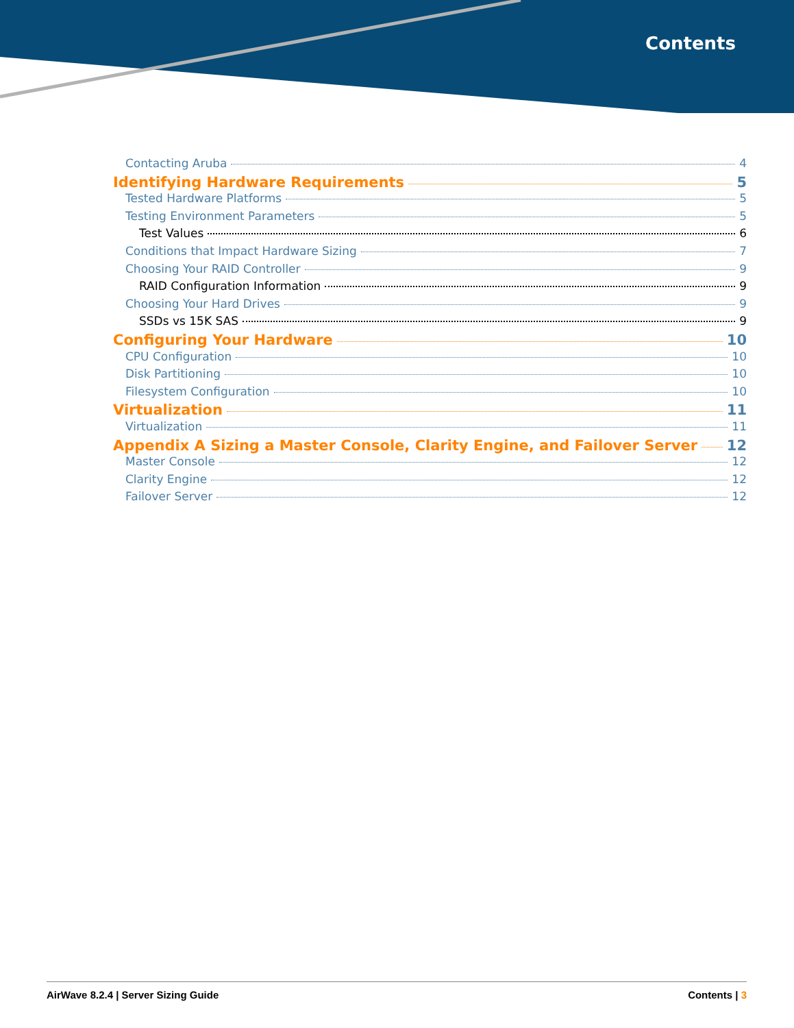Contents
Contacting Aruba 4
Identifying Hardware Requirements 5
Tested Hardware Platforms 5
Testing Environment Parameters 5
Test Values 6
Conditions that Impact Hardware Sizing 7
Choosing Your RAID Controller 9
RAID Configuration Information 9
Choosing Your Hard Drives 9
SSDs vs 15K SAS 9
Configuring Your Hardware 10
CPU Configuration 10
Disk Partitioning 10
Filesystem Configuration 10
Virtualization 11
Virtualization 11
Appendix A Sizing a Master Console, Clarity Engine, and Failover Server 12
Master Console 12
Clarity Engine 12
Failover Server 12
AirWave 8.2.4 | Server Sizing Guide Contents | 3